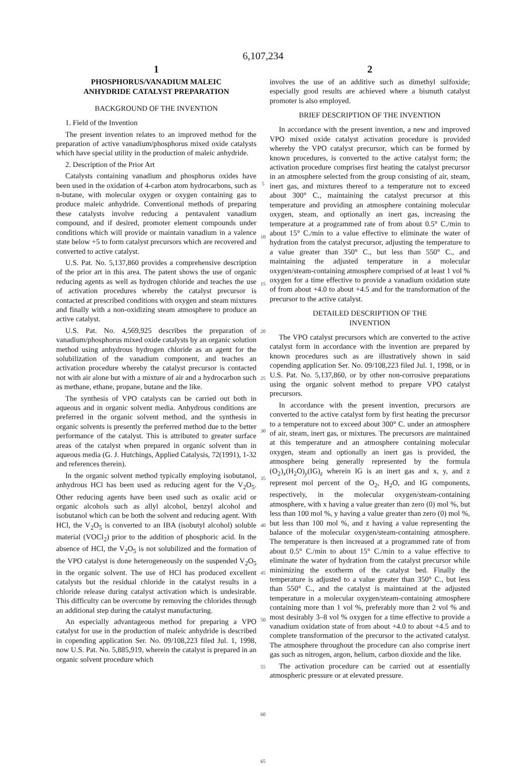6,107,234
1
PHOSPHORUS/VANADIUM MALEIC
ANHYDRIDE CATALYST PREPARATION
BACKGROUND OF THE INVENTION
1. Field of the Invention
The present invention relates to an improved method for the preparation of active vanadium/phosphorus mixed oxide catalysts which have special utility in the production of maleic anhydride.
2. Description of the Prior Art
Catalysts containing vanadium and phosphorus oxides have been used in the oxidation of 4-carbon atom hydrocarbons, such as n-butane, with molecular oxygen or oxygen containing gas to produce maleic anhydride. Conventional methods of preparing these catalysts involve reducing a pentavalent vanadium compound, and if desired, promoter element compounds under conditions which will provide or maintain vanadium in a valence state below +5 to form catalyst precursors which are recovered and converted to active catalyst.
U.S. Pat. No. 5,137,860 provides a comprehensive description of the prior art in this area. The patent shows the use of organic reducing agents as well as hydrogen chloride and teaches the use of activation procedures whereby the catalyst precursor is contacted at prescribed conditions with oxygen and steam mixtures and finally with a non-oxidizing steam atmosphere to produce an active catalyst.
U.S. Pat. No. 4,569,925 describes the preparation of vanadium/phosphorus mixed oxide catalysts by an organic solution method using anhydrous hydrogen chloride as an agent for the solubilization of the vanadium component, and teaches an activation procedure whereby the catalyst precursor is contacted not with air alone but with a mixture of air and a hydrocarbon such as methane, ethane, propane, butane and the like.
The synthesis of VPO catalysts can be carried out both in aqueous and in organic solvent media. Anhydrous conditions are preferred in the organic solvent method, and the synthesis in organic solvents is presently the preferred method due to the better performance of the catalyst. This is attributed to greater surface areas of the catalyst when prepared in organic solvent than in aqueous media (G. J. Hutchings, Applied Catalysis, 72(1991), 1-32 and references therein).
In the organic solvent method typically employing isobutanol, anhydrous HCl has been used as reducing agent for the V<sub>2</sub>O<sub>5</sub>. Other reducing agents have been used such as oxalic acid or organic alcohols such as allyl alcohol, benzyl alcohol and isobutanol which can be both the solvent and reducing agent. With HCl, the V<sub>2</sub>O<sub>5</sub> is converted to an IBA (isobutyl alcohol) soluble material (VOCl<sub>2</sub>) prior to the addition of phosphoric acid. In the absence of HCl, the V<sub>2</sub>O<sub>5</sub> is not solubilized and the formation of the VPO catalyst is done heterogeneously on the suspended V<sub>2</sub>O<sub>5</sub> in the organic solvent. The use of HCl has produced excellent catalysts but the residual chloride in the catalyst results in a chloride release during catalyst activation which is undesirable. This difficulty can be overcome by removing the chlorides through an additional step during the catalyst manufacturing.
An especially advantageous method for preparing a VPO catalyst for use in the production of maleic anhydride is described in copending application Ser. No. 09/108,223 filed Jul. 1, 1998, now U.S. Pat. No. 5,885,919, wherein the catalyst is prepared in an organic solvent procedure which
5
10
15
20
25
30
35
40
45
50
55
60
65
2
involves the use of an additive such as dimethyl sulfoxide; especially good results are achieved where a bismuth catalyst promoter is also employed.
BRIEF DESCRIPTION OF THE INVENTION
In accordance with the present invention, a new and improved VPO mixed oxide catalyst activation procedure is provided whereby the VPO catalyst precursor, which can be formed by known procedures, is converted to the active catalyst form; the activation procedure comprises first heating the catalyst precursor in an atmosphere selected from the group consisting of air, steam, inert gas, and mixtures thereof to a temperature not to exceed about 300° C., maintaining the catalyst precursor at this temperature and providing an atmosphere containing molecular oxygen, steam, and optionally an inert gas, increasing the temperature at a programmed rate of from about 0.5° C./min to about 15° C./min to a value effective to eliminate the water of hydration from the catalyst precursor, adjusting the temperature to a value greater than 350° C., but less than 550° C., and maintaining the adjusted temperature in a molecular oxygen/steam-containing atmosphere comprised of at least 1 vol % oxygen for a time effective to provide a vanadium oxidation state of from about +4.0 to about +4.5 and for the transformation of the precursor to the active catalyst.
DETAILED DESCRIPTION OF THE
INVENTION
The VPO catalyst precursors which are converted to the active catalyst form in accordance with the invention are prepared by known procedures such as are illustratively shown in said copending application Ser. No. 09/108,223 filed Jul. 1, 1998, or in U.S. Pat. No. 5,137,860, or by other non-corrosive preparations using the organic solvent method to prepare VPO catalyst precursors.
In accordance with the present invention, precursors are converted to the active catalyst form by first heating the precursor to a temperature not to exceed about 300° C. under an atmosphere of air, steam, inert gas, or mixtures. The precursors are maintained at this temperature and an atmosphere containing molecular oxygen, steam and optionally an inert gas is provided, the atmosphere being generally represented by the formula (O<sub>2</sub>)<sub>x</sub>(H<sub>2</sub>O)<sub>y</sub>(IG)<sub>z</sub> wherein IG is an inert gas and x, y, and z represent mol percent of the O<sub>2</sub>, H<sub>2</sub>O, and IG components, respectively, in the molecular oxygen/steam-containing atmosphere, with x having a value greater than zero (0) mol %, but less than 100 mol %, y having a value greater than zero (0) mol %, but less than 100 mol %, and z having a value representing the balance of the molecular oxygen/steam-containing atmosphere. The temperature is then increased at a programmed rate of from about 0.5° C./min to about 15° C./min to a value effective to eliminate the water of hydration from the catalyst precursor while minimizing the exotherm of the catalyst bed. Finally the temperature is adjusted to a value greater than 350° C., but less than 550° C., and the catalyst is maintained at the adjusted temperature in a molecular oxygen/steam-containing atmosphere containing more than 1 vol %, preferably more than 2 vol % and most desirably 3–8 vol % oxygen for a time effective to provide a vanadium oxidation state of from about +4.0 to about +4.5 and to complete transformation of the precursor to the activated catalyst. The atmosphere throughout the procedure can also comprise inert gas such as nitrogen, argon, helium, carbon dioxide and the like.
The activation procedure can be carried out at essentially atmospheric pressure or at elevated pressure.